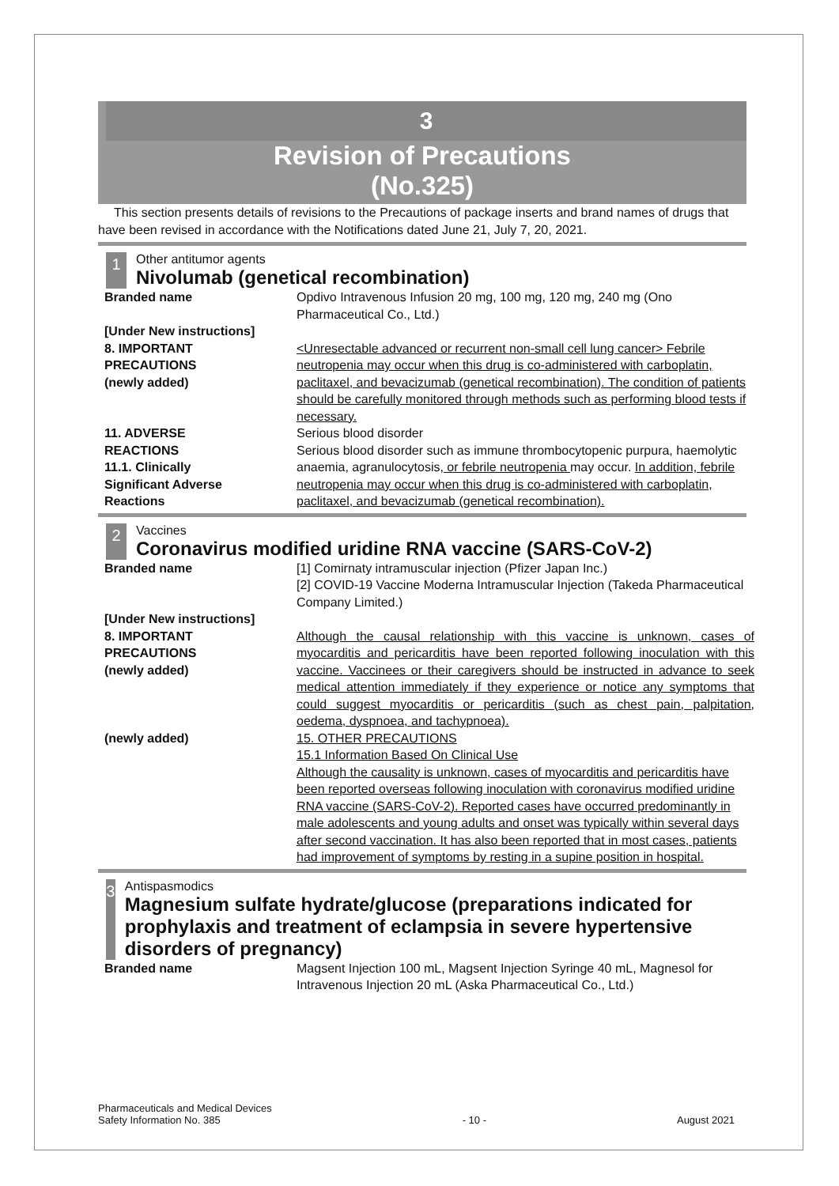3
Revision of Precautions
(No.325)
This section presents details of revisions to the Precautions of package inserts and brand names of drugs that have been revised in accordance with the Notifications dated June 21, July 7, 20, 2021.
1
Other antitumor agents
Nivolumab (genetical recombination)
| Branded name | Opdivo Intravenous Infusion 20 mg, 100 mg, 120 mg, 240 mg (Ono Pharmaceutical Co., Ltd.) |
| [Under New instructions] | |
| 8. IMPORTANT PRECAUTIONS (newly added) | <Unresectable advanced or recurrent non-small cell lung cancer> Febrile neutropenia may occur when this drug is co-administered with carboplatin, paclitaxel, and bevacizumab (genetical recombination). The condition of patients should be carefully monitored through methods such as performing blood tests if necessary. |
| 11. ADVERSE REACTIONS 11.1. Clinically Significant Adverse Reactions | Serious blood disorder Serious blood disorder such as immune thrombocytopenic purpura, haemolytic anaemia, agranulocytosis , or febrile neutropenia may occur. In addition, febrile neutropenia may occur when this drug is co-administered with carboplatin, paclitaxel, and bevacizumab (genetical recombination). |
2
Vaccines
Coronavirus modified uridine RNA vaccine (SARS-CoV-2)
| Branded name | [1] Comirnaty intramuscular injection (Pfizer Japan Inc.) [2] COVID-19 Vaccine Moderna Intramuscular Injection (Takeda Pharmaceutical Company Limited.) |
| [Under New instructions] | |
| 8. IMPORTANT PRECAUTIONS (newly added) | Although the causal relationship with this vaccine is unknown, cases of myocarditis and pericarditis have been reported following inoculation with this vaccine. Vaccinees or their caregivers should be instructed in advance to seek medical attention immediately if they experience or notice any symptoms that could suggest myocarditis or pericarditis (such as chest pain, palpitation, oedema, dyspnoea, and tachypnoea). |
| (newly added) | 15. OTHER PRECAUTIONS 15.1 Information Based On Clinical Use Although the causality is unknown, cases of myocarditis and pericarditis have been reported overseas following inoculation with coronavirus modified uridine RNA vaccine (SARS-CoV-2). Reported cases have occurred predominantly in male adolescents and young adults and onset was typically within several days after second vaccination. It has also been reported that in most cases, patients had improvement of symptoms by resting in a supine position in hospital. |
3
Antispasmodics
Magnesium sulfate hydrate/glucose (preparations indicated for prophylaxis and treatment of eclampsia in severe hypertensive disorders of pregnancy)
| Branded name | Magsent Injection 100 mL, Magsent Injection Syringe 40 mL, Magnesol for Intravenous Injection 20 mL (Aska Pharmaceutical Co., Ltd.) |
Pharmaceuticals and Medical Devices
Safety Information No. 385
- 10 -
August 2021